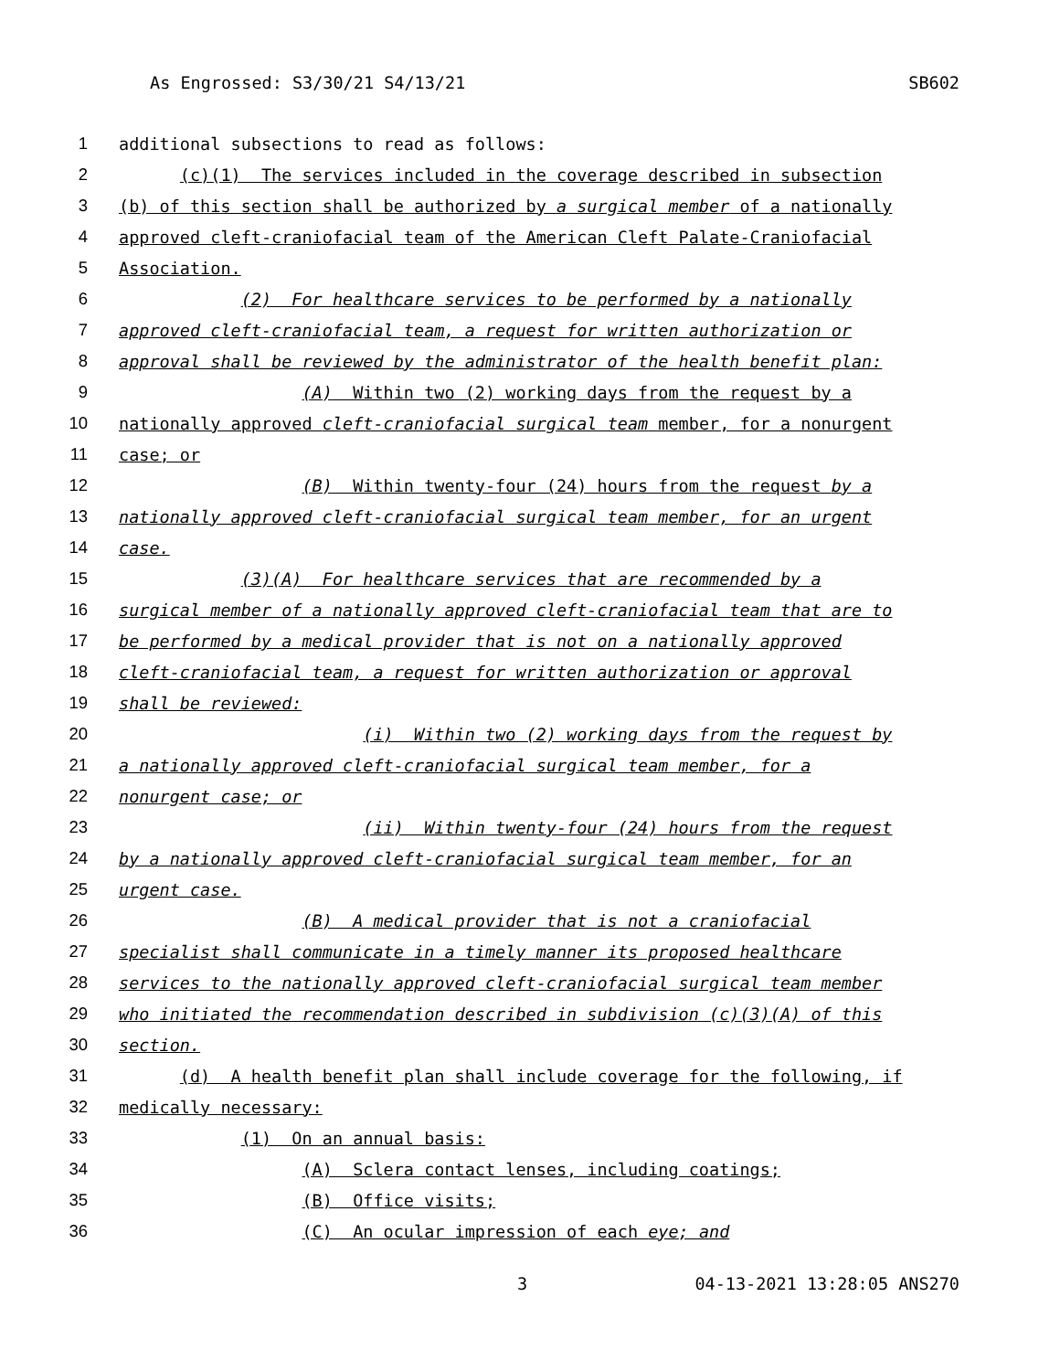As Engrossed: S3/30/21 S4/13/21 SB602
1 additional subsections to read as follows:
2 (c)(1) The services included in the coverage described in subsection
3 (b) of this section shall be authorized by a surgical member of a nationally
4 approved cleft-craniofacial team of the American Cleft Palate-Craniofacial
5 Association.
6 (2) For healthcare services to be performed by a nationally
7 approved cleft-craniofacial team, a request for written authorization or
8 approval shall be reviewed by the administrator of the health benefit plan:
9 (A) Within two (2) working days from the request by a
10 nationally approved cleft-craniofacial surgical team member, for a nonurgent
11 case; or
12 (B) Within twenty-four (24) hours from the request by a
13 nationally approved cleft-craniofacial surgical team member, for an urgent
14 case.
15 (3)(A) For healthcare services that are recommended by a
16 surgical member of a nationally approved cleft-craniofacial team that are to
17 be performed by a medical provider that is not on a nationally approved
18 cleft-craniofacial team, a request for written authorization or approval
19 shall be reviewed:
20 (i) Within two (2) working days from the request by
21 a nationally approved cleft-craniofacial surgical team member, for a
22 nonurgent case; or
23 (ii) Within twenty-four (24) hours from the request
24 by a nationally approved cleft-craniofacial surgical team member, for an
25 urgent case.
26 (B) A medical provider that is not a craniofacial
27 specialist shall communicate in a timely manner its proposed healthcare
28 services to the nationally approved cleft-craniofacial surgical team member
29 who initiated the recommendation described in subdivision (c)(3)(A) of this
30 section.
31 (d) A health benefit plan shall include coverage for the following, if
32 medically necessary:
33 (1) On an annual basis:
34 (A) Sclera contact lenses, including coatings;
35 (B) Office visits;
36 (C) An ocular impression of each eye; and
3 04-13-2021 13:28:05 ANS270